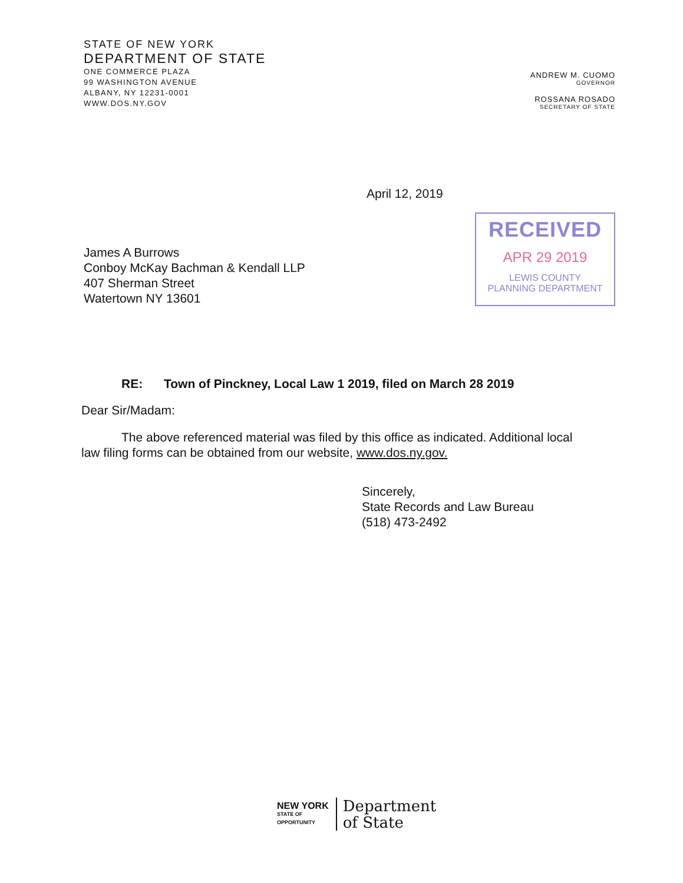STATE OF NEW YORK
DEPARTMENT OF STATE
ONE COMMERCE PLAZA
99 WASHINGTON AVENUE
ALBANY, NY 12231-0001
WWW.DOS.NY.GOV
ANDREW M. CUOMO
GOVERNOR
ROSSANA ROSADO
SECRETARY OF STATE
April 12, 2019
James A Burrows
Conboy McKay Bachman & Kendall LLP
407 Sherman Street
Watertown NY 13601
RECEIVED
APR 29 2019
LEWIS COUNTY
PLANNING DEPARTMENT
RE: Town of Pinckney, Local Law 1 2019, filed on March 28 2019
Dear Sir/Madam:
The above referenced material was filed by this office as indicated. Additional local law filing forms can be obtained from our website, www.dos.ny.gov.
Sincerely,
State Records and Law Bureau
(518) 473-2492
NEW YORK
STATE OF
OPPORTUNITY
Department
of State